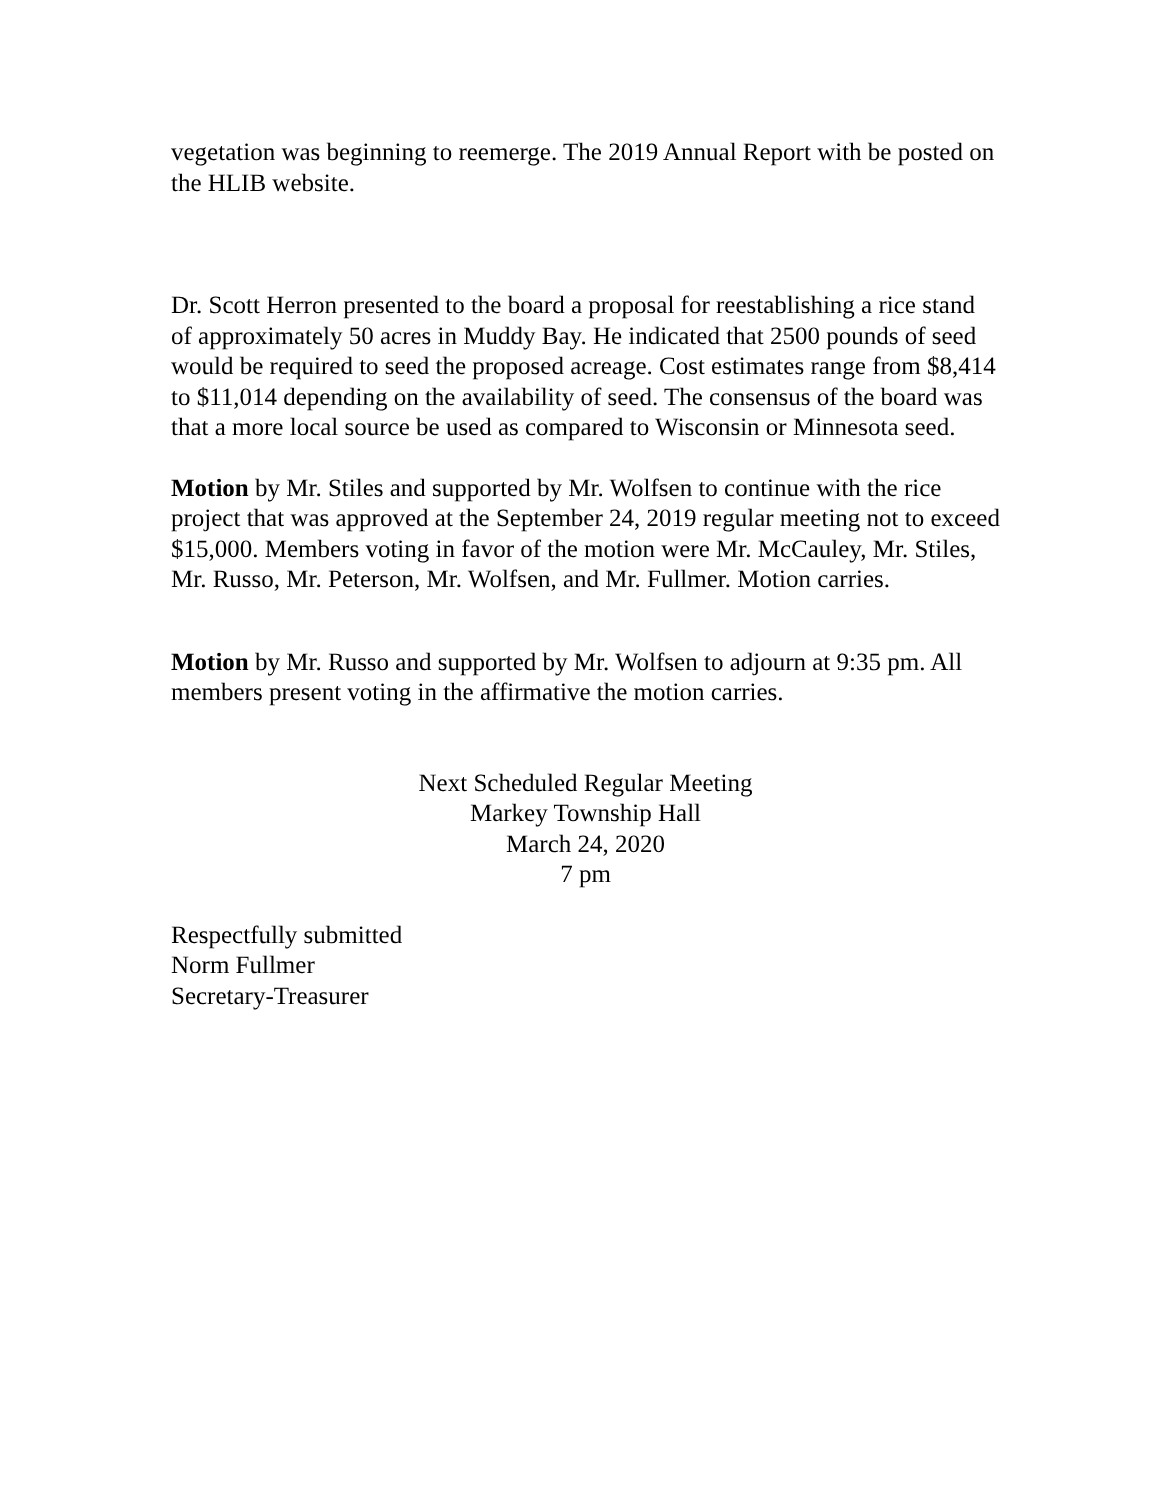vegetation was beginning to reemerge. The 2019 Annual Report with be posted on the HLIB website.
Dr. Scott Herron presented to the board a proposal for reestablishing a rice stand of approximately 50 acres in Muddy Bay. He indicated that 2500 pounds of seed would be required to seed the proposed acreage. Cost estimates range from $8,414 to $11,014 depending on the availability of seed. The consensus of the board was that a more local source be used as compared to Wisconsin or Minnesota seed.
Motion by Mr. Stiles and supported by Mr. Wolfsen to continue with the rice project that was approved at the September 24, 2019 regular meeting not to exceed $15,000. Members voting in favor of the motion were Mr. McCauley, Mr. Stiles, Mr. Russo, Mr. Peterson, Mr. Wolfsen, and Mr. Fullmer. Motion carries.
Motion by Mr. Russo and supported by Mr. Wolfsen to adjourn at 9:35 pm. All members present voting in the affirmative the motion carries.
Next Scheduled Regular Meeting
Markey Township Hall
March 24, 2020
7 pm
Respectfully submitted
Norm Fullmer
Secretary-Treasurer